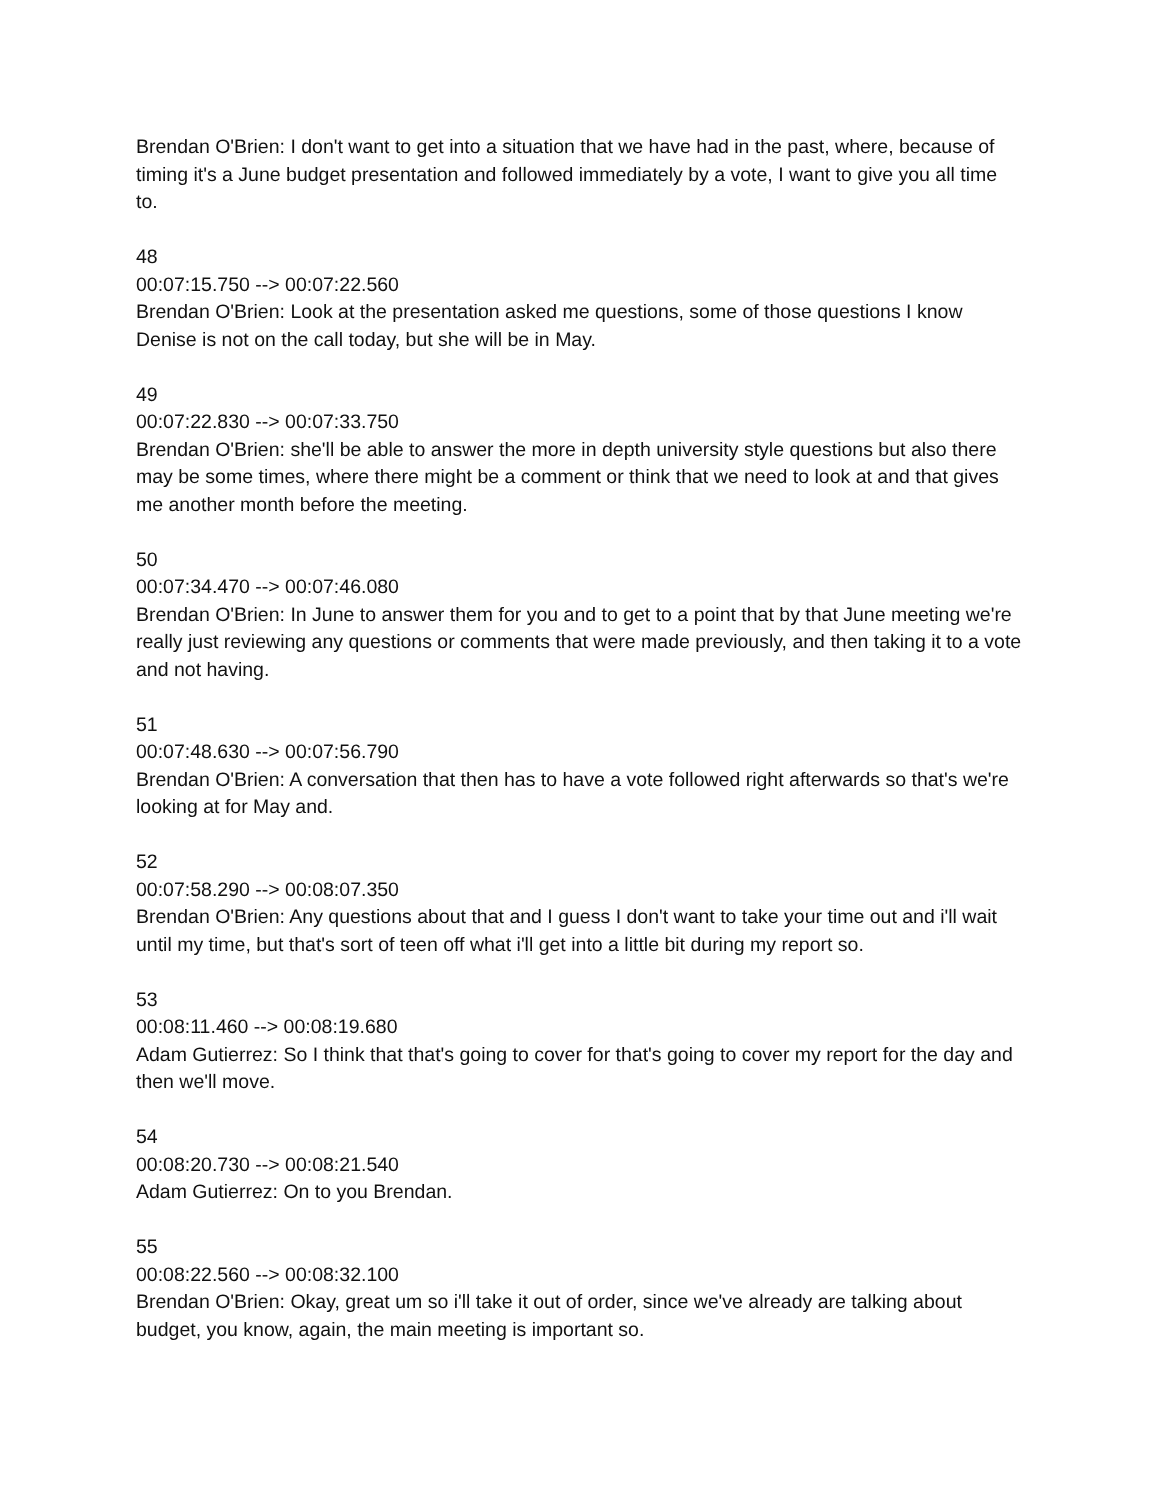Brendan O'Brien: I don't want to get into a situation that we have had in the past, where, because of timing it's a June budget presentation and followed immediately by a vote, I want to give you all time to.
48
00:07:15.750 --> 00:07:22.560
Brendan O'Brien: Look at the presentation asked me questions, some of those questions I know Denise is not on the call today, but she will be in May.
49
00:07:22.830 --> 00:07:33.750
Brendan O'Brien: she'll be able to answer the more in depth university style questions but also there may be some times, where there might be a comment or think that we need to look at and that gives me another month before the meeting.
50
00:07:34.470 --> 00:07:46.080
Brendan O'Brien: In June to answer them for you and to get to a point that by that June meeting we're really just reviewing any questions or comments that were made previously, and then taking it to a vote and not having.
51
00:07:48.630 --> 00:07:56.790
Brendan O'Brien: A conversation that then has to have a vote followed right afterwards so that's we're looking at for May and.
52
00:07:58.290 --> 00:08:07.350
Brendan O'Brien: Any questions about that and I guess I don't want to take your time out and i'll wait until my time, but that's sort of teen off what i'll get into a little bit during my report so.
53
00:08:11.460 --> 00:08:19.680
Adam Gutierrez: So I think that that's going to cover for that's going to cover my report for the day and then we'll move.
54
00:08:20.730 --> 00:08:21.540
Adam Gutierrez: On to you Brendan.
55
00:08:22.560 --> 00:08:32.100
Brendan O'Brien: Okay, great um so i'll take it out of order, since we've already are talking about budget, you know, again, the main meeting is important so.